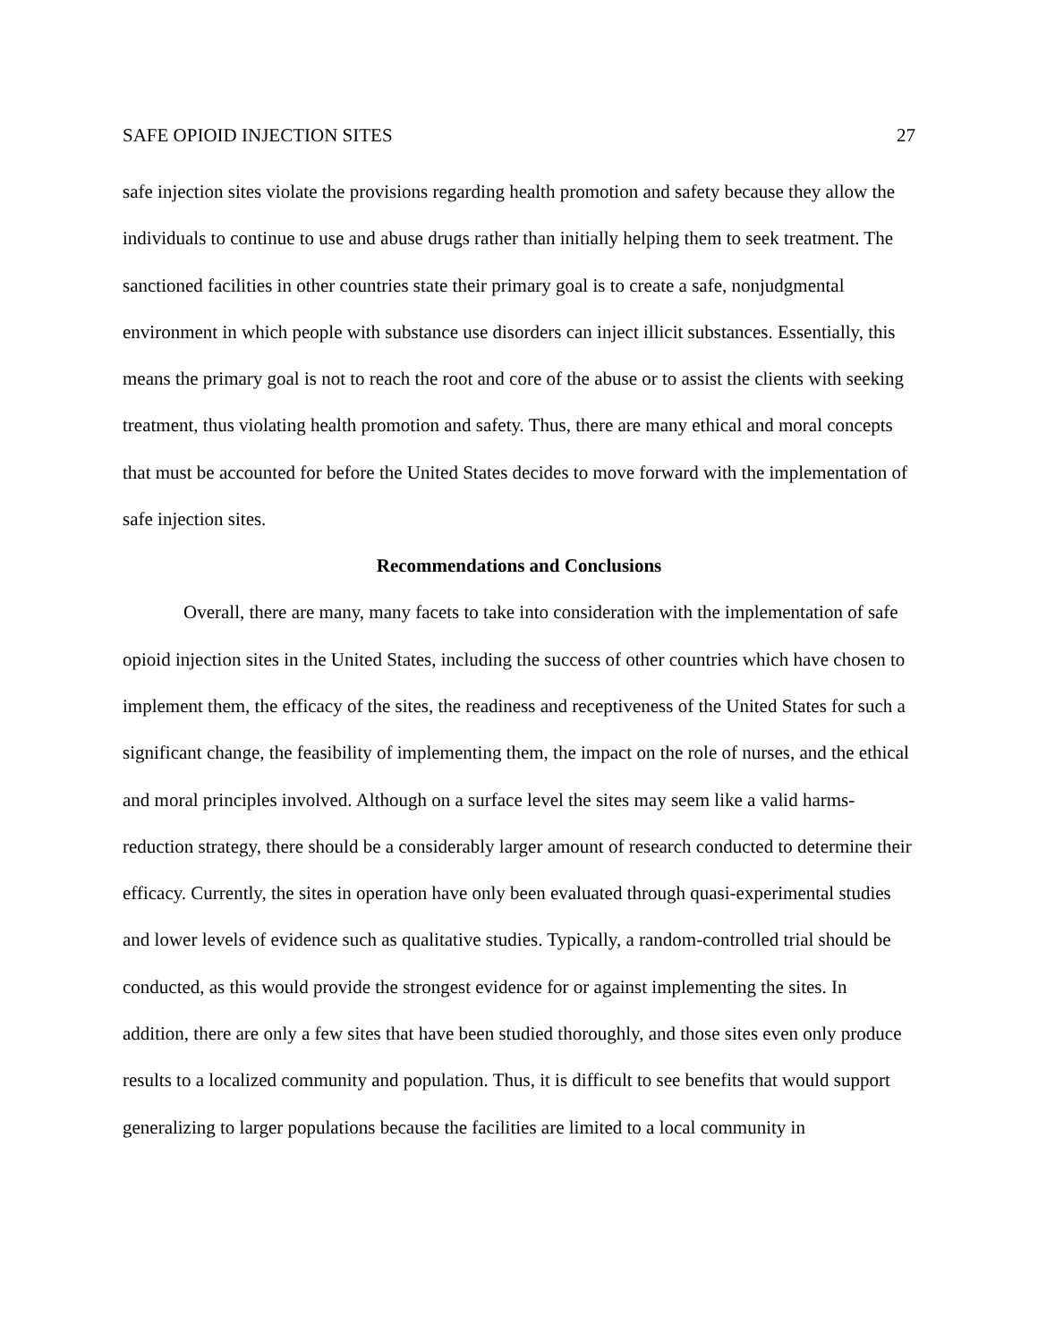SAFE OPIOID INJECTION SITES 27
safe injection sites violate the provisions regarding health promotion and safety because they allow the individuals to continue to use and abuse drugs rather than initially helping them to seek treatment. The sanctioned facilities in other countries state their primary goal is to create a safe, nonjudgmental environment in which people with substance use disorders can inject illicit substances. Essentially, this means the primary goal is not to reach the root and core of the abuse or to assist the clients with seeking treatment, thus violating health promotion and safety. Thus, there are many ethical and moral concepts that must be accounted for before the United States decides to move forward with the implementation of safe injection sites.
Recommendations and Conclusions
Overall, there are many, many facets to take into consideration with the implementation of safe opioid injection sites in the United States, including the success of other countries which have chosen to implement them, the efficacy of the sites, the readiness and receptiveness of the United States for such a significant change, the feasibility of implementing them, the impact on the role of nurses, and the ethical and moral principles involved. Although on a surface level the sites may seem like a valid harms-reduction strategy, there should be a considerably larger amount of research conducted to determine their efficacy. Currently, the sites in operation have only been evaluated through quasi-experimental studies and lower levels of evidence such as qualitative studies. Typically, a random-controlled trial should be conducted, as this would provide the strongest evidence for or against implementing the sites. In addition, there are only a few sites that have been studied thoroughly, and those sites even only produce results to a localized community and population. Thus, it is difficult to see benefits that would support generalizing to larger populations because the facilities are limited to a local community in